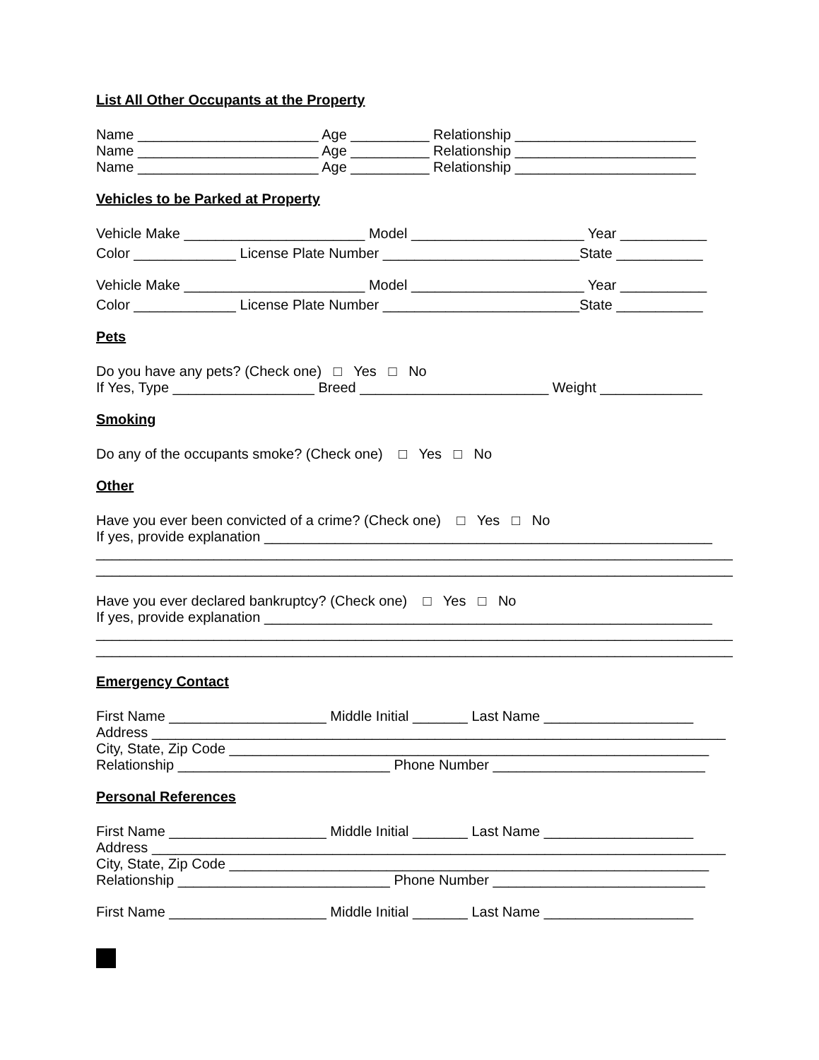List All Other Occupants at the Property
Name _______________________ Age __________ Relationship _______________________
Name _______________________ Age __________ Relationship _______________________
Name _______________________ Age __________ Relationship _______________________
Vehicles to be Parked at Property
Vehicle Make _______________________ Model ______________________ Year ___________
Color _____________ License Plate Number _________________________State ___________
Vehicle Make _______________________ Model ______________________ Year ___________
Color _____________ License Plate Number _________________________State ___________
Pets
Do you have any pets? (Check one) □ Yes □ No
If Yes, Type __________________ Breed ________________________ Weight _____________
Smoking
Do any of the occupants smoke? (Check one) □ Yes □ No
Other
Have you ever been convicted of a crime? (Check one) □ Yes □ No
If yes, provide explanation _________________________________________________________
_________________________________________________________________________________
_________________________________________________________________________________
Have you ever declared bankruptcy? (Check one) □ Yes □ No
If yes, provide explanation _________________________________________________________
_________________________________________________________________________________
_________________________________________________________________________________
Emergency Contact
First Name ____________________ Middle Initial _______ Last Name ___________________
Address _________________________________________________________________________
City, State, Zip Code _____________________________________________________________
Relationship ___________________________ Phone Number ___________________________
Personal References
First Name ____________________ Middle Initial _______ Last Name ___________________
Address _________________________________________________________________________
City, State, Zip Code _____________________________________________________________
Relationship ___________________________ Phone Number ___________________________
First Name ____________________ Middle Initial _______ Last Name ___________________